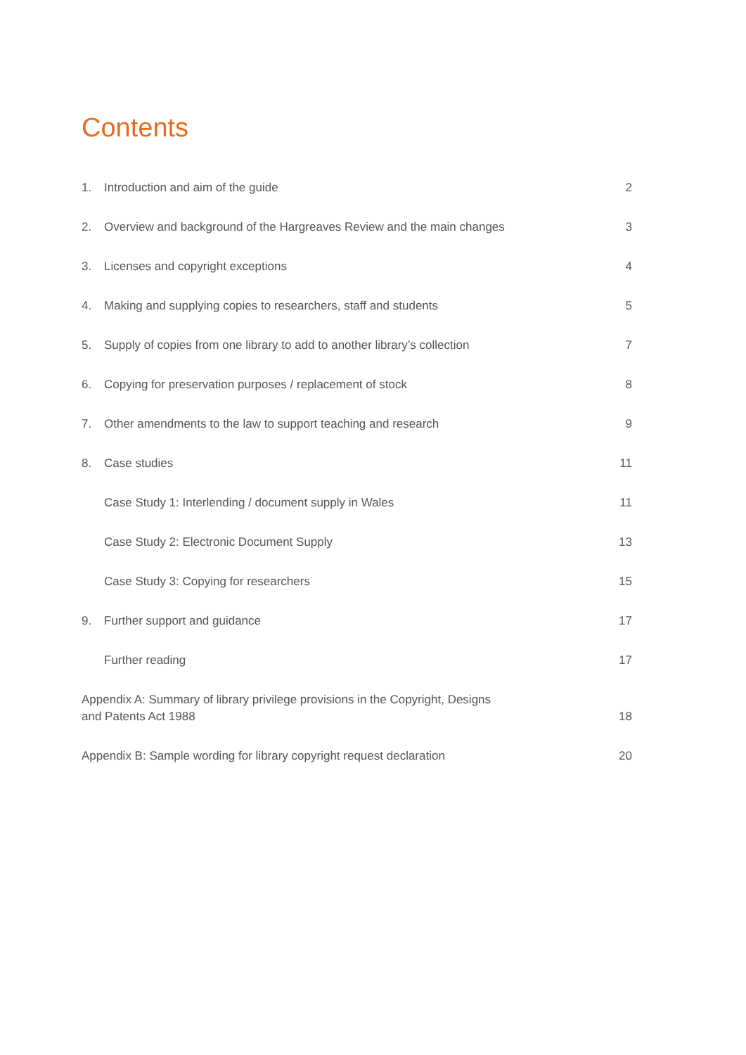Contents
1. Introduction and aim of the guide 2
2. Overview and background of the Hargreaves Review and the main changes 3
3. Licenses and copyright exceptions 4
4. Making and supplying copies to researchers, staff and students 5
5. Supply of copies from one library to add to another library’s collection 7
6. Copying for preservation purposes / replacement of stock 8
7. Other amendments to the law to support teaching and research 9
8. Case studies 11
Case Study 1: Interlending / document supply in Wales 11
Case Study 2: Electronic Document Supply 13
Case Study 3: Copying for researchers 15
9. Further support and guidance 17
Further reading 17
Appendix A: Summary of library privilege provisions in the Copyright, Designs
and Patents Act 1988 18
Appendix B: Sample wording for library copyright request declaration 20